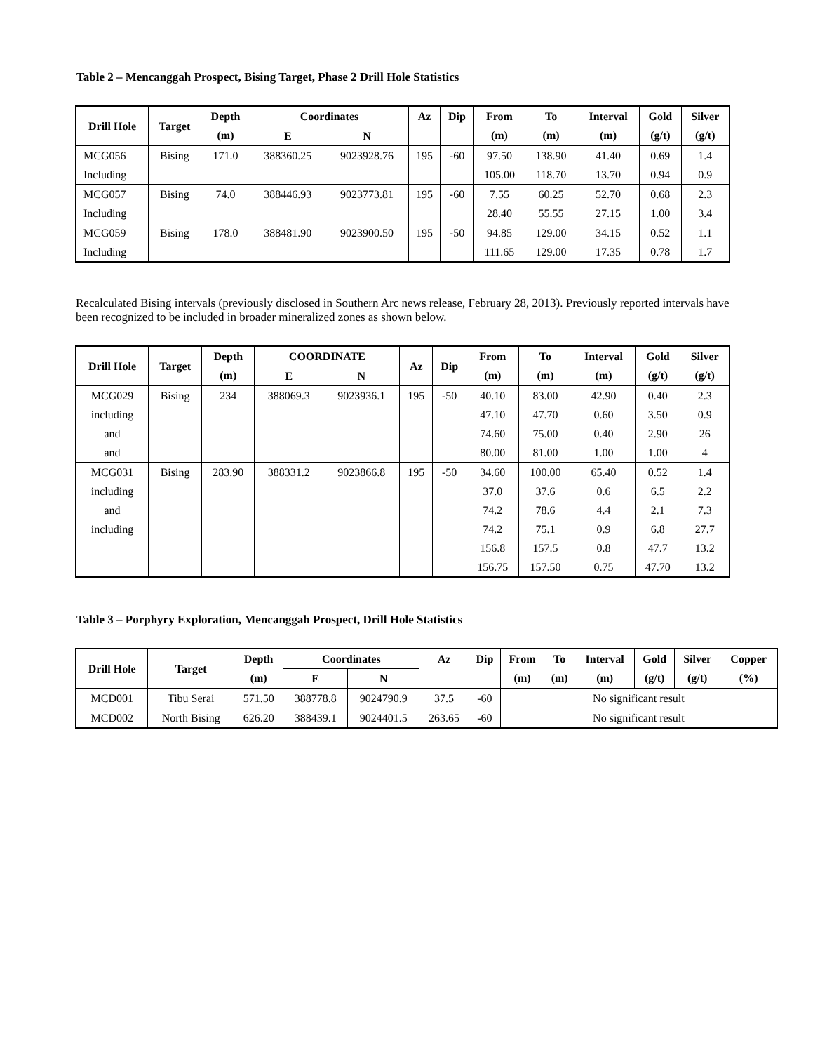Table 2 – Mencanggah Prospect, Bising Target, Phase 2 Drill Hole Statistics
| Drill Hole | Target | Depth | Coordinates | | Az | Dip | From | To | Interval | Gold | Silver |
| --- | --- | --- | --- | --- | --- | --- | --- | --- | --- | --- | --- |
| | | (m) | E | N | | | (m) | (m) | (m) | (g/t) | (g/t) |
| MCG056 | Bising | 171.0 | 388360.25 | 9023928.76 | 195 | -60 | 97.50 | 138.90 | 41.40 | 0.69 | 1.4 |
| Including | | | | | | | 105.00 | 118.70 | 13.70 | 0.94 | 0.9 |
| MCG057 | Bising | 74.0 | 388446.93 | 9023773.81 | 195 | -60 | 7.55 | 60.25 | 52.70 | 0.68 | 2.3 |
| Including | | | | | | | 28.40 | 55.55 | 27.15 | 1.00 | 3.4 |
| MCG059 | Bising | 178.0 | 388481.90 | 9023900.50 | 195 | -50 | 94.85 | 129.00 | 34.15 | 0.52 | 1.1 |
| Including | | | | | | | 111.65 | 129.00 | 17.35 | 0.78 | 1.7 |
Recalculated Bising intervals (previously disclosed in Southern Arc news release, February 28, 2013). Previously reported intervals have been recognized to be included in broader mineralized zones as shown below.
| Drill Hole | Target | Depth | COORDINATE | | Az | Dip | From | To | Interval | Gold | Silver |
| --- | --- | --- | --- | --- | --- | --- | --- | --- | --- | --- | --- |
| | | (m) | E | N | | | (m) | (m) | (m) | (g/t) | (g/t) |
| MCG029 | Bising | 234 | 388069.3 | 9023936.1 | 195 | -50 | 40.10 | 83.00 | 42.90 | 0.40 | 2.3 |
| including | | | | | | | 47.10 | 47.70 | 0.60 | 3.50 | 0.9 |
| and | | | | | | | 74.60 | 75.00 | 0.40 | 2.90 | 26 |
| and | | | | | | | 80.00 | 81.00 | 1.00 | 1.00 | 4 |
| MCG031 | Bising | 283.90 | 388331.2 | 9023866.8 | 195 | -50 | 34.60 | 100.00 | 65.40 | 0.52 | 1.4 |
| including | | | | | | | 37.0 | 37.6 | 0.6 | 6.5 | 2.2 |
| and | | | | | | | 74.2 | 78.6 | 4.4 | 2.1 | 7.3 |
| including | | | | | | | 74.2 | 75.1 | 0.9 | 6.8 | 27.7 |
| | | | | | | | 156.8 | 157.5 | 0.8 | 47.7 | 13.2 |
| | | | | | | | 156.75 | 157.50 | 0.75 | 47.70 | 13.2 |
Table 3 – Porphyry Exploration, Mencanggah Prospect, Drill Hole Statistics
| Drill Hole | Target | Depth | Coordinates | | Az | Dip | From | To | Interval | Gold | Silver | Copper |
| --- | --- | --- | --- | --- | --- | --- | --- | --- | --- | --- | --- | --- |
| | | (m) | E | N | | | (m) | (m) | (m) | (g/t) | (g/t) | (%) |
| MCD001 | Tibu Serai | 571.50 | 388778.8 | 9024790.9 | 37.5 | -60 | No significant result | | | | | |
| MCD002 | North Bising | 626.20 | 388439.1 | 9024401.5 | 263.65 | -60 | No significant result | | | | | |